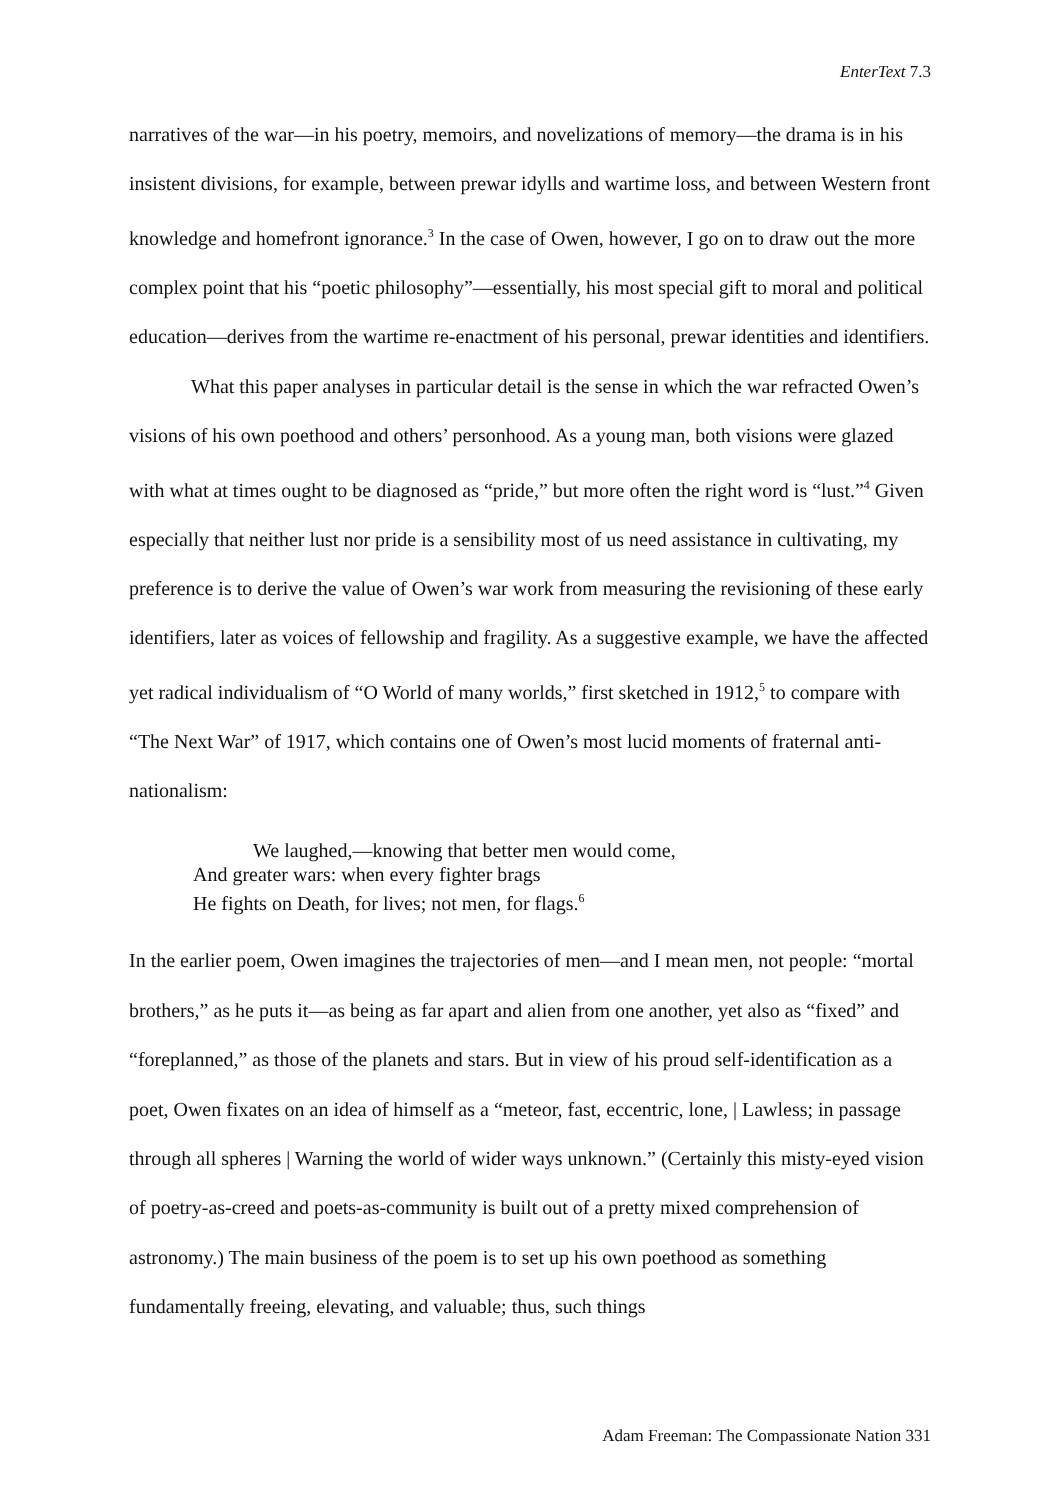EnterText 7.3
narratives of the war—in his poetry, memoirs, and novelizations of memory—the drama is in his insistent divisions, for example, between prewar idylls and wartime loss, and between Western front knowledge and homefront ignorance.<sup>3</sup> In the case of Owen, however, I go on to draw out the more complex point that his “poetic philosophy”—essentially, his most special gift to moral and political education—derives from the wartime re-enactment of his personal, prewar identities and identifiers.
What this paper analyses in particular detail is the sense in which the war refracted Owen’s visions of his own poethood and others’ personhood. As a young man, both visions were glazed with what at times ought to be diagnosed as “pride,” but more often the right word is “lust.”<sup>4</sup> Given especially that neither lust nor pride is a sensibility most of us need assistance in cultivating, my preference is to derive the value of Owen’s war work from measuring the revisioning of these early identifiers, later as voices of fellowship and fragility. As a suggestive example, we have the affected yet radical individualism of “O World of many worlds,” first sketched in 1912,<sup>5</sup> to compare with “The Next War” of 1917, which contains one of Owen’s most lucid moments of fraternal anti-nationalism:
We laughed,—knowing that better men would come,
And greater wars: when every fighter brags
He fights on Death, for lives; not men, for flags.<sup>6</sup>
In the earlier poem, Owen imagines the trajectories of men—and I mean men, not people: “mortal brothers,” as he puts it—as being as far apart and alien from one another, yet also as “fixed” and “foreplanned,” as those of the planets and stars. But in view of his proud self-identification as a poet, Owen fixates on an idea of himself as a “meteor, fast, eccentric, lone, | Lawless; in passage through all spheres | Warning the world of wider ways unknown.” (Certainly this misty-eyed vision of poetry-as-creed and poets-as-community is built out of a pretty mixed comprehension of astronomy.) The main business of the poem is to set up his own poethood as something fundamentally freeing, elevating, and valuable; thus, such things
Adam Freeman: The Compassionate Nation 331